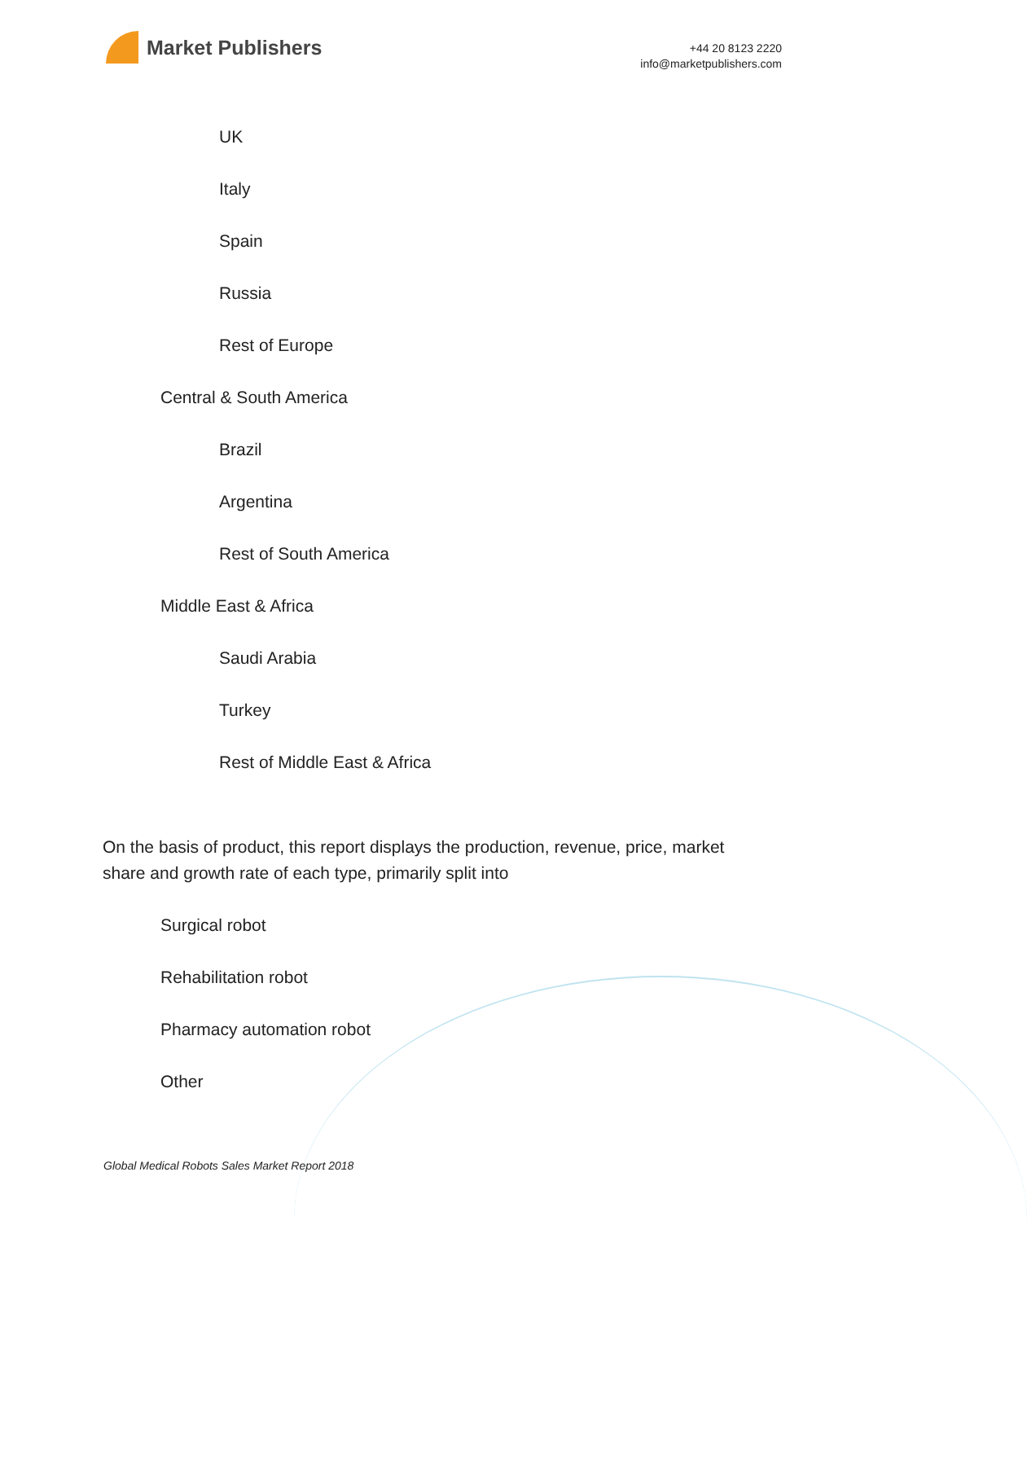Market Publishers
+44 20 8123 2220
info@marketpublishers.com
UK
Italy
Spain
Russia
Rest of Europe
Central & South America
Brazil
Argentina
Rest of South America
Middle East & Africa
Saudi Arabia
Turkey
Rest of Middle East & Africa
On the basis of product, this report displays the production, revenue, price, market share and growth rate of each type, primarily split into
Surgical robot
Rehabilitation robot
Pharmacy automation robot
Other
Global Medical Robots Sales Market Report 2018